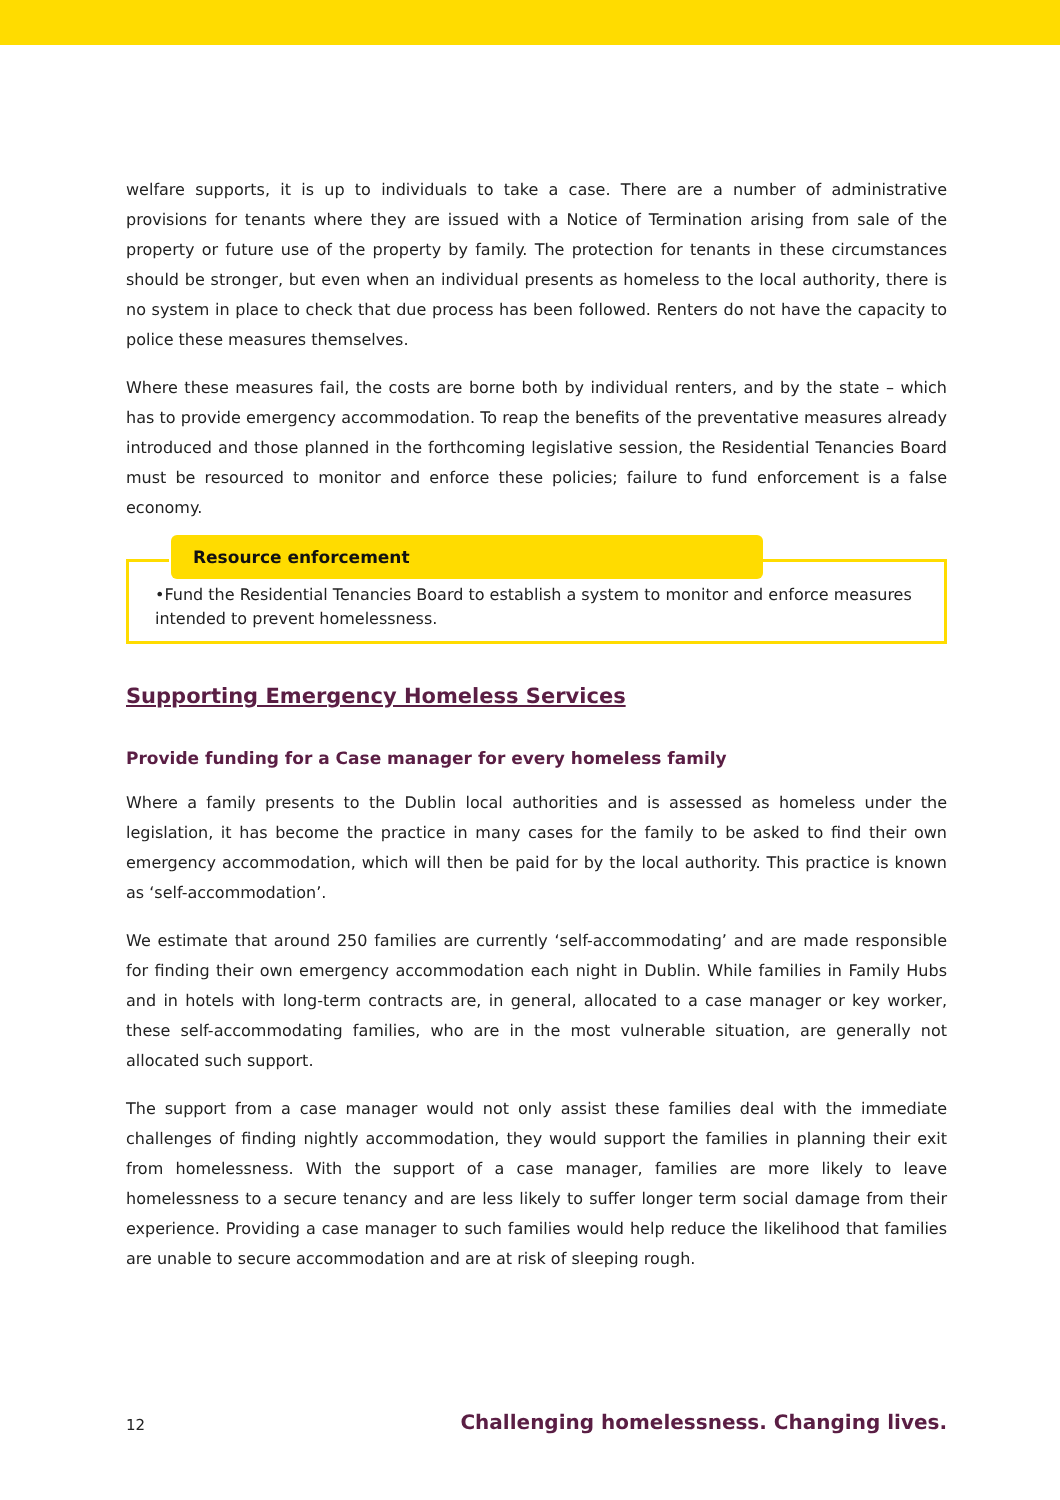welfare supports, it is up to individuals to take a case. There are a number of administrative provisions for tenants where they are issued with a Notice of Termination arising from sale of the property or future use of the property by family. The protection for tenants in these circumstances should be stronger, but even when an individual presents as homeless to the local authority, there is no system in place to check that due process has been followed. Renters do not have the capacity to police these measures themselves.
Where these measures fail, the costs are borne both by individual renters, and by the state – which has to provide emergency accommodation. To reap the benefits of the preventative measures already introduced and those planned in the forthcoming legislative session, the Residential Tenancies Board must be resourced to monitor and enforce these policies; failure to fund enforcement is a false economy.
Resource enforcement
•Fund the Residential Tenancies Board to establish a system to monitor and enforce measures intended to prevent homelessness.
Supporting Emergency Homeless Services
Provide funding for a Case manager for every homeless family
Where a family presents to the Dublin local authorities and is assessed as homeless under the legislation, it has become the practice in many cases for the family to be asked to find their own emergency accommodation, which will then be paid for by the local authority. This practice is known as ‘self-accommodation’.
We estimate that around 250 families are currently ‘self-accommodating’ and are made responsible for finding their own emergency accommodation each night in Dublin. While families in Family Hubs and in hotels with long-term contracts are, in general, allocated to a case manager or key worker, these self-accommodating families, who are in the most vulnerable situation, are generally not allocated such support.
The support from a case manager would not only assist these families deal with the immediate challenges of finding nightly accommodation, they would support the families in planning their exit from homelessness. With the support of a case manager, families are more likely to leave homelessness to a secure tenancy and are less likely to suffer longer term social damage from their experience. Providing a case manager to such families would help reduce the likelihood that families are unable to secure accommodation and are at risk of sleeping rough.
12 Challenging homelessness. Changing lives.